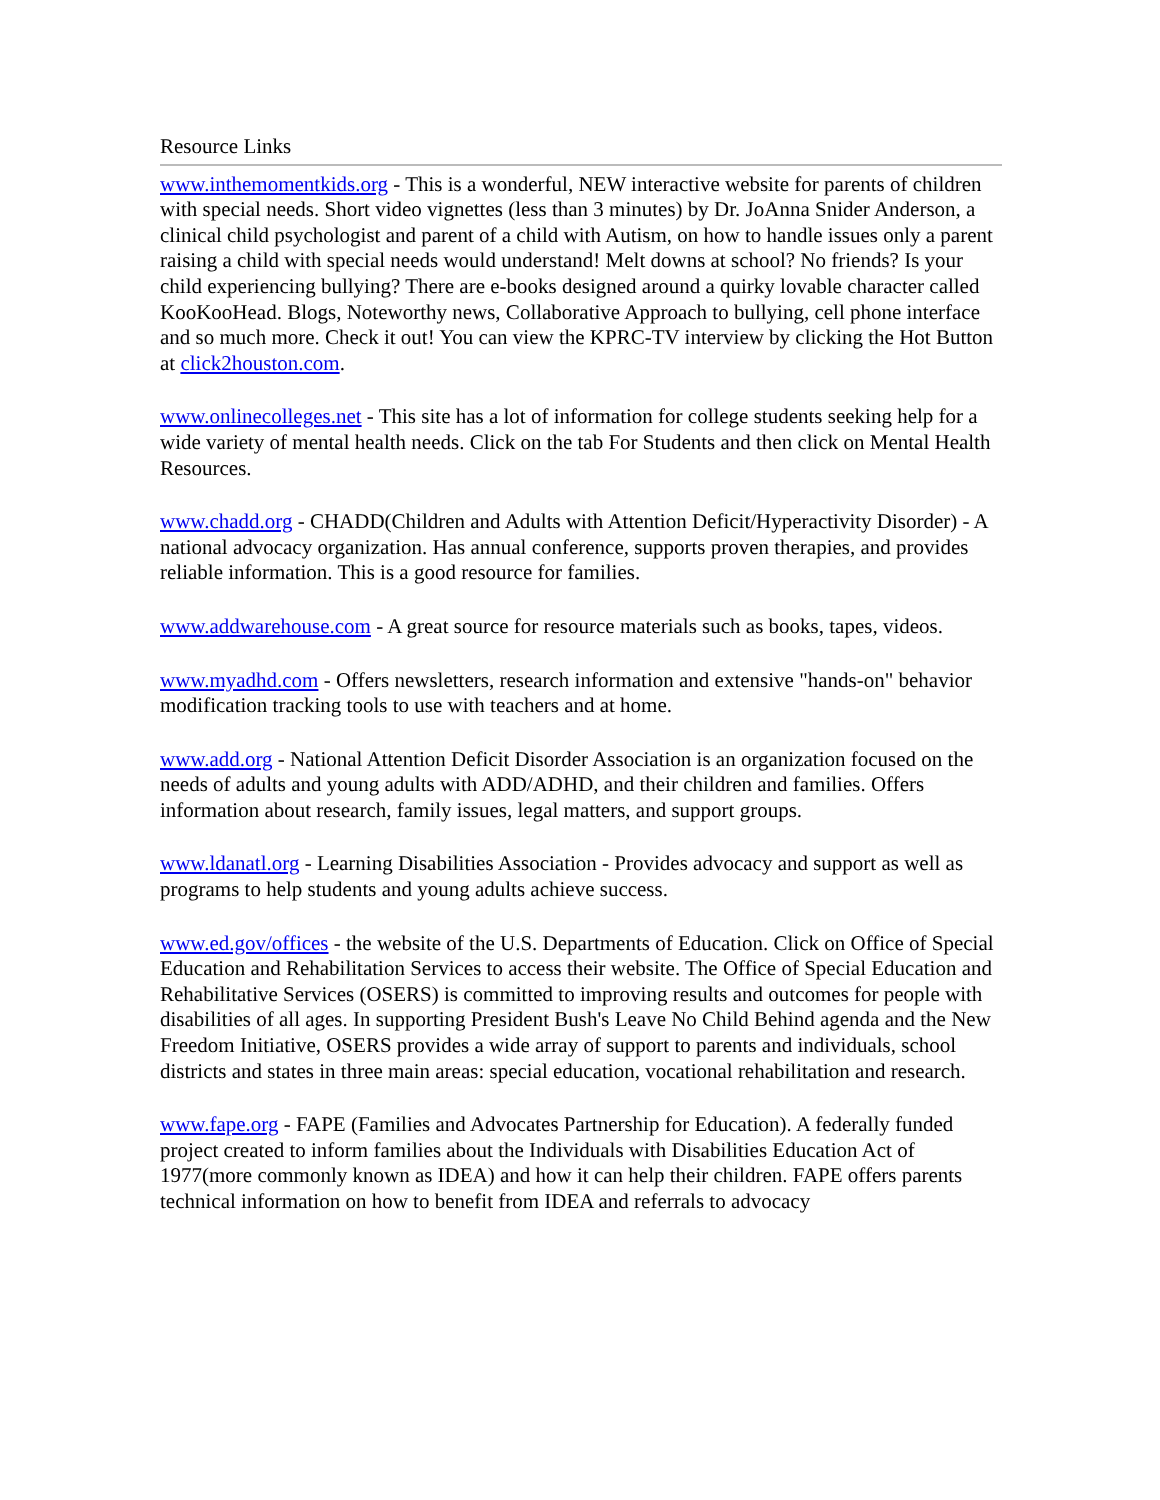Resource Links
www.inthemomentkids.org - This is a wonderful, NEW interactive website for parents of children with special needs. Short video vignettes (less than 3 minutes) by Dr. JoAnna Snider Anderson, a clinical child psychologist and parent of a child with Autism, on how to handle issues only a parent raising a child with special needs would understand! Melt downs at school? No friends? Is your child experiencing bullying? There are e-books designed around a quirky lovable character called KooKooHead. Blogs, Noteworthy news, Collaborative Approach to bullying, cell phone interface and so much more. Check it out! You can view the KPRC-TV interview by clicking the Hot Button at click2houston.com.
www.onlinecolleges.net - This site has a lot of information for college students seeking help for a wide variety of mental health needs. Click on the tab For Students and then click on Mental Health Resources.
www.chadd.org - CHADD(Children and Adults with Attention Deficit/Hyperactivity Disorder) - A national advocacy organization. Has annual conference, supports proven therapies, and provides reliable information. This is a good resource for families.
www.addwarehouse.com - A great source for resource materials such as books, tapes, videos.
www.myadhd.com - Offers newsletters, research information and extensive "hands-on" behavior modification tracking tools to use with teachers and at home.
www.add.org - National Attention Deficit Disorder Association is an organization focused on the needs of adults and young adults with ADD/ADHD, and their children and families. Offers information about research, family issues, legal matters, and support groups.
www.ldanatl.org - Learning Disabilities Association - Provides advocacy and support as well as programs to help students and young adults achieve success.
www.ed.gov/offices - the website of the U.S. Departments of Education. Click on Office of Special Education and Rehabilitation Services to access their website. The Office of Special Education and Rehabilitative Services (OSERS) is committed to improving results and outcomes for people with disabilities of all ages. In supporting President Bush's Leave No Child Behind agenda and the New Freedom Initiative, OSERS provides a wide array of support to parents and individuals, school districts and states in three main areas: special education, vocational rehabilitation and research.
www.fape.org - FAPE (Families and Advocates Partnership for Education). A federally funded project created to inform families about the Individuals with Disabilities Education Act of 1977(more commonly known as IDEA) and how it can help their children. FAPE offers parents technical information on how to benefit from IDEA and referrals to advocacy